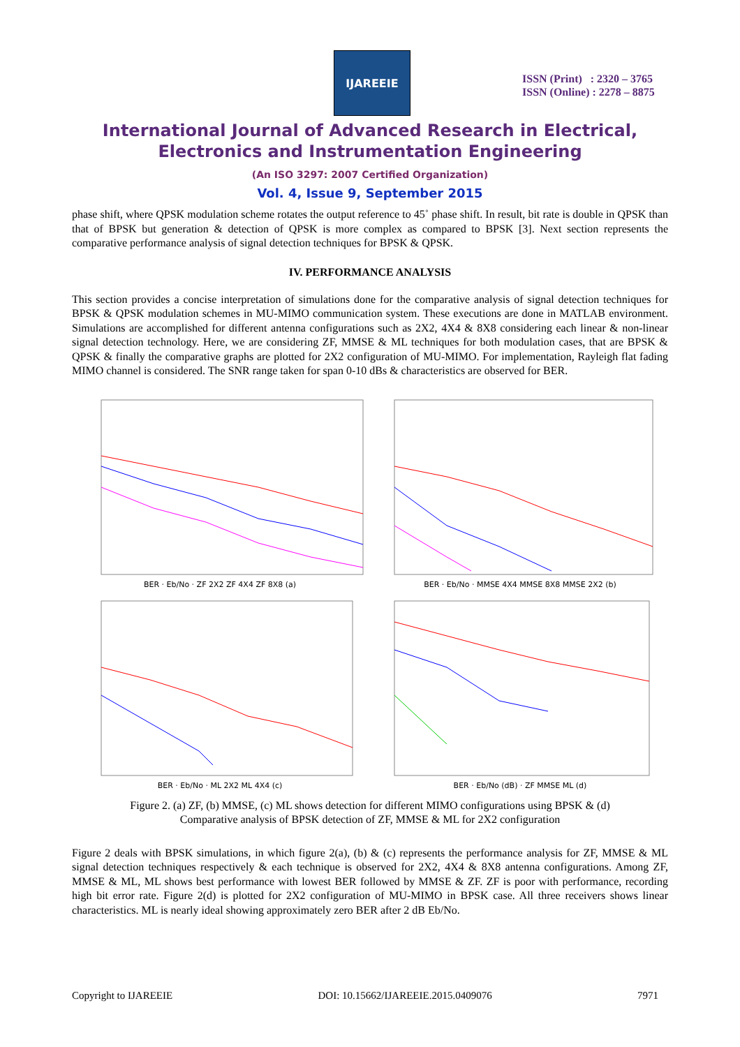IJAREEIE
ISSN (Print) : 2320 – 3765
ISSN (Online) : 2278 – 8875
International Journal of Advanced Research in Electrical,
Electronics and Instrumentation Engineering
(An ISO 3297: 2007 Certified Organization)
Vol. 4, Issue 9, September 2015
phase shift, where QPSK modulation scheme rotates the output reference to 45˚ phase shift. In result, bit rate is double in QPSK than that of BPSK but generation & detection of QPSK is more complex as compared to BPSK [3]. Next section represents the comparative performance analysis of signal detection techniques for BPSK & QPSK.
IV. PERFORMANCE ANALYSIS
This section provides a concise interpretation of simulations done for the comparative analysis of signal detection techniques for BPSK & QPSK modulation schemes in MU-MIMO communication system. These executions are done in MATLAB environment. Simulations are accomplished for different antenna configurations such as 2X2, 4X4 & 8X8 considering each linear & non-linear signal detection technology. Here, we are considering ZF, MMSE & ML techniques for both modulation cases, that are BPSK & QPSK & finally the comparative graphs are plotted for 2X2 configuration of MU-MIMO. For implementation, Rayleigh flat fading MIMO channel is considered. The SNR range taken for span 0-10 dBs & characteristics are observed for BER.
BER · Eb/No · ZF 2X2 ZF 4X4 ZF 8X8 (a)
BER · Eb/No · MMSE 4X4 MMSE 8X8 MMSE 2X2 (b)
BER · Eb/No · ML 2X2 ML 4X4 (c)
BER · Eb/No (dB) · ZF MMSE ML (d)
Figure 2. (a) ZF, (b) MMSE, (c) ML shows detection for different MIMO configurations using BPSK & (d)
Comparative analysis of BPSK detection of ZF, MMSE & ML for 2X2 configuration
Figure 2 deals with BPSK simulations, in which figure 2(a), (b) & (c) represents the performance analysis for ZF, MMSE & ML signal detection techniques respectively & each technique is observed for 2X2, 4X4 & 8X8 antenna configurations. Among ZF, MMSE & ML, ML shows best performance with lowest BER followed by MMSE & ZF. ZF is poor with performance, recording high bit error rate. Figure 2(d) is plotted for 2X2 configuration of MU-MIMO in BPSK case. All three receivers shows linear characteristics. ML is nearly ideal showing approximately zero BER after 2 dB Eb/No.
Copyright to IJAREEIE DOI: 10.15662/IJAREEIE.2015.0409076 7971